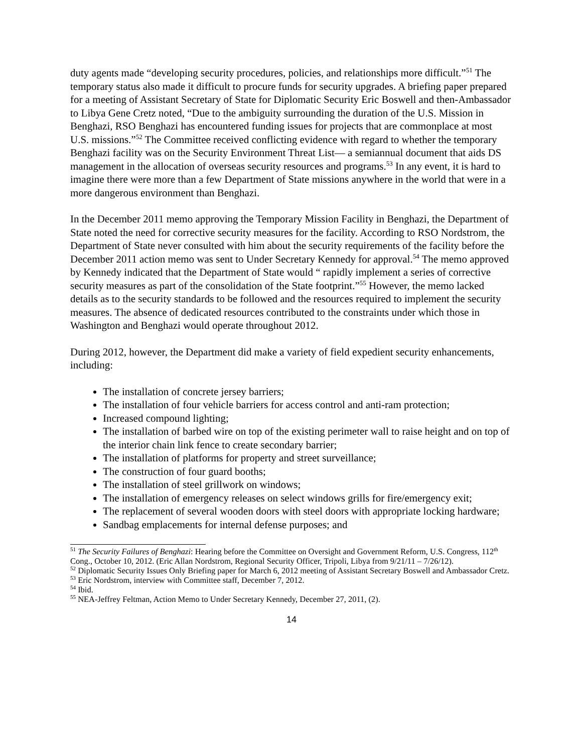duty agents made “developing security procedures, policies, and relationships more difficult.”<sup>51</sup> The temporary status also made it difficult to procure funds for security upgrades. A briefing paper prepared for a meeting of Assistant Secretary of State for Diplomatic Security Eric Boswell and then-Ambassador to Libya Gene Cretz noted, “Due to the ambiguity surrounding the duration of the U.S. Mission in Benghazi, RSO Benghazi has encountered funding issues for projects that are commonplace at most U.S. missions.”<sup>52</sup> The Committee received conflicting evidence with regard to whether the temporary Benghazi facility was on the Security Environment Threat List— a semiannual document that aids DS management in the allocation of overseas security resources and programs.<sup>53</sup> In any event, it is hard to imagine there were more than a few Department of State missions anywhere in the world that were in a more dangerous environment than Benghazi.
In the December 2011 memo approving the Temporary Mission Facility in Benghazi, the Department of State noted the need for corrective security measures for the facility. According to RSO Nordstrom, the Department of State never consulted with him about the security requirements of the facility before the December 2011 action memo was sent to Under Secretary Kennedy for approval.<sup>54</sup> The memo approved by Kennedy indicated that the Department of State would “ rapidly implement a series of corrective security measures as part of the consolidation of the State footprint.”<sup>55</sup> However, the memo lacked details as to the security standards to be followed and the resources required to implement the security measures. The absence of dedicated resources contributed to the constraints under which those in Washington and Benghazi would operate throughout 2012.
During 2012, however, the Department did make a variety of field expedient security enhancements, including:
The installation of concrete jersey barriers;
The installation of four vehicle barriers for access control and anti-ram protection;
Increased compound lighting;
The installation of barbed wire on top of the existing perimeter wall to raise height and on top of the interior chain link fence to create secondary barrier;
The installation of platforms for property and street surveillance;
The construction of four guard booths;
The installation of steel grillwork on windows;
The installation of emergency releases on select windows grills for fire/emergency exit;
The replacement of several wooden doors with steel doors with appropriate locking hardware;
Sandbag emplacements for internal defense purposes; and
<sup>51</sup> The Security Failures of Benghazi: Hearing before the Committee on Oversight and Government Reform, U.S. Congress, 112<sup>th</sup> Cong., October 10, 2012. (Eric Allan Nordstrom, Regional Security Officer, Tripoli, Libya from 9/21/11 – 7/26/12).
<sup>52</sup> Diplomatic Security Issues Only Briefing paper for March 6, 2012 meeting of Assistant Secretary Boswell and Ambassador Cretz.
<sup>53</sup> Eric Nordstrom, interview with Committee staff, December 7, 2012.
<sup>54</sup> Ibid.
<sup>55</sup> NEA-Jeffrey Feltman, Action Memo to Under Secretary Kennedy, December 27, 2011, (2).
14